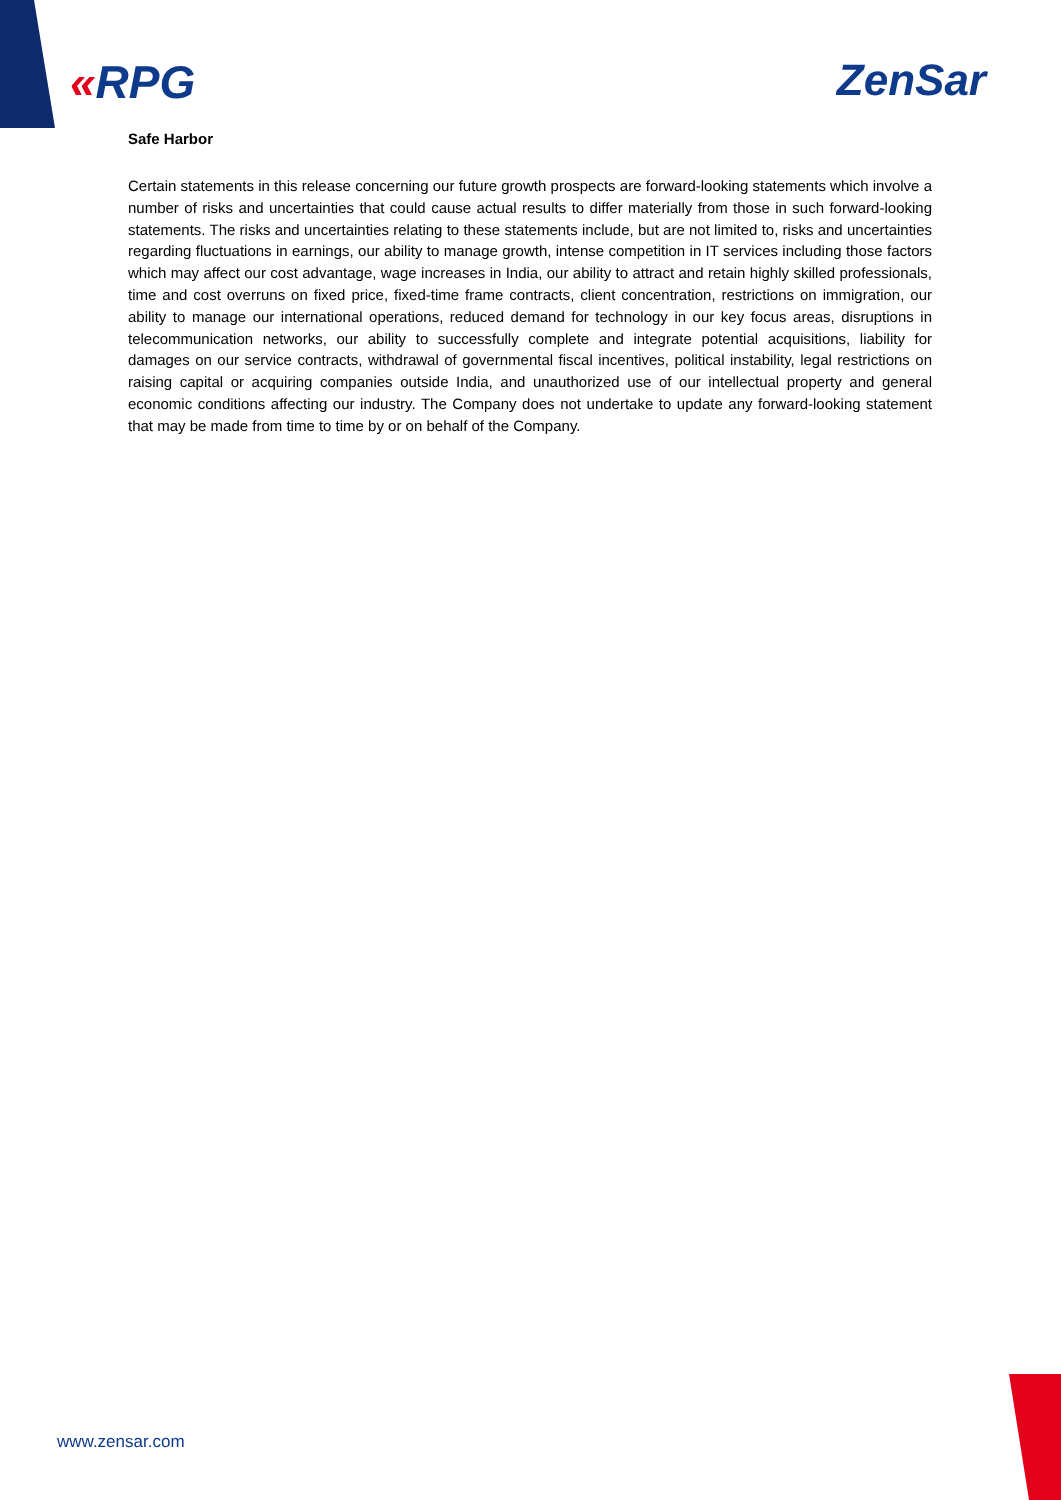«RPG ZenSar
Safe Harbor
Certain statements in this release concerning our future growth prospects are forward-looking statements which involve a number of risks and uncertainties that could cause actual results to differ materially from those in such forward-looking statements. The risks and uncertainties relating to these statements include, but are not limited to, risks and uncertainties regarding fluctuations in earnings, our ability to manage growth, intense competition in IT services including those factors which may affect our cost advantage, wage increases in India, our ability to attract and retain highly skilled professionals, time and cost overruns on fixed price, fixed-time frame contracts, client concentration, restrictions on immigration, our ability to manage our international operations, reduced demand for technology in our key focus areas, disruptions in telecommunication networks, our ability to successfully complete and integrate potential acquisitions, liability for damages on our service contracts, withdrawal of governmental fiscal incentives, political instability, legal restrictions on raising capital or acquiring companies outside India, and unauthorized use of our intellectual property and general economic conditions affecting our industry. The Company does not undertake to update any forward-looking statement that may be made from time to time by or on behalf of the Company.
www.zensar.com